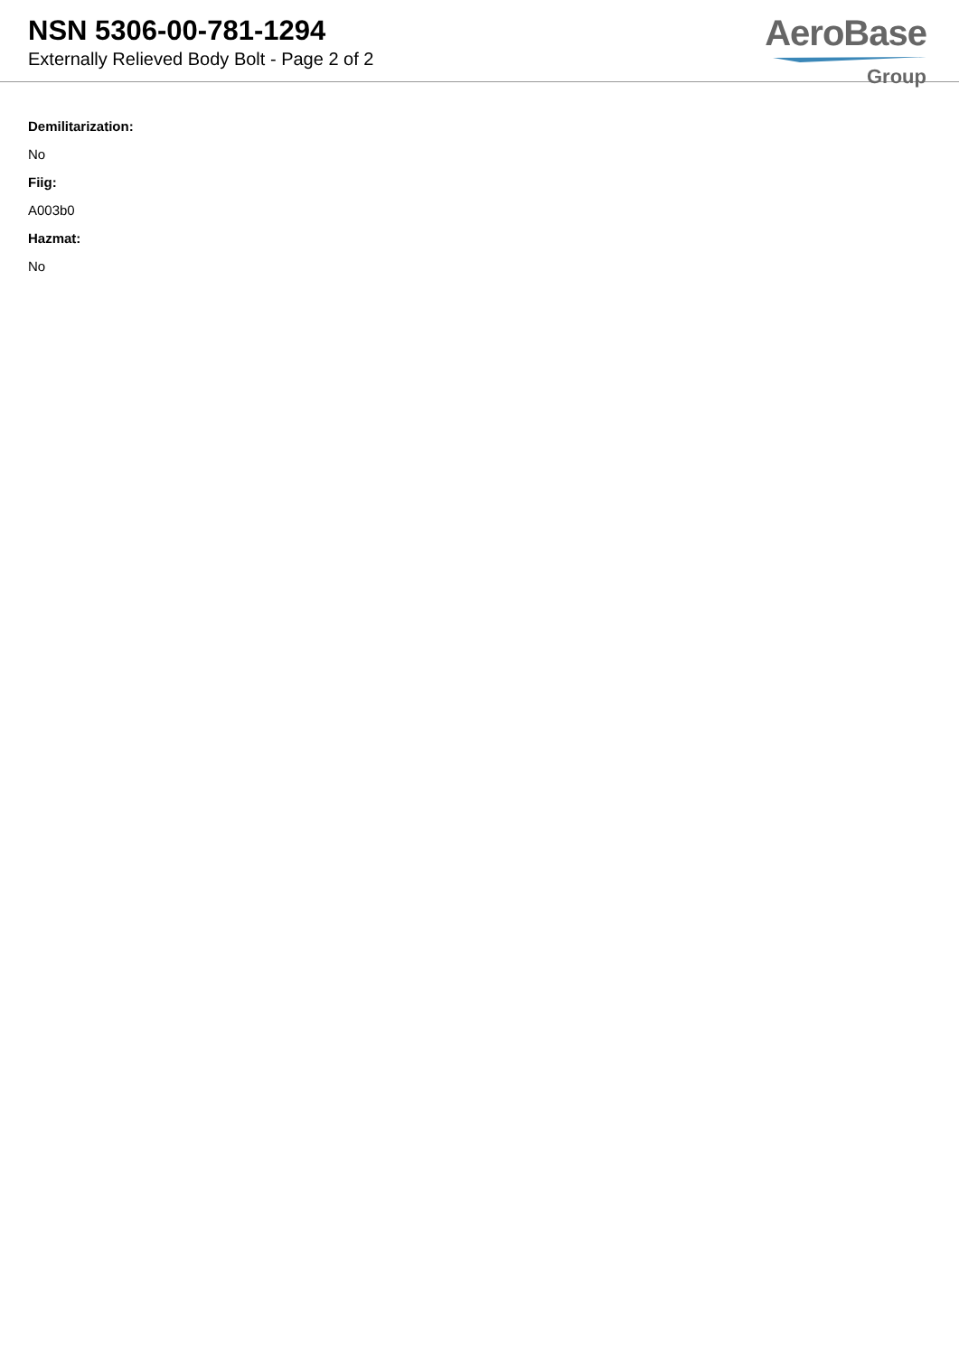NSN 5306-00-781-1294
Externally Relieved Body Bolt - Page 2 of 2
AeroBase
Group
Demilitarization:
No
Fiig:
A003b0
Hazmat:
No